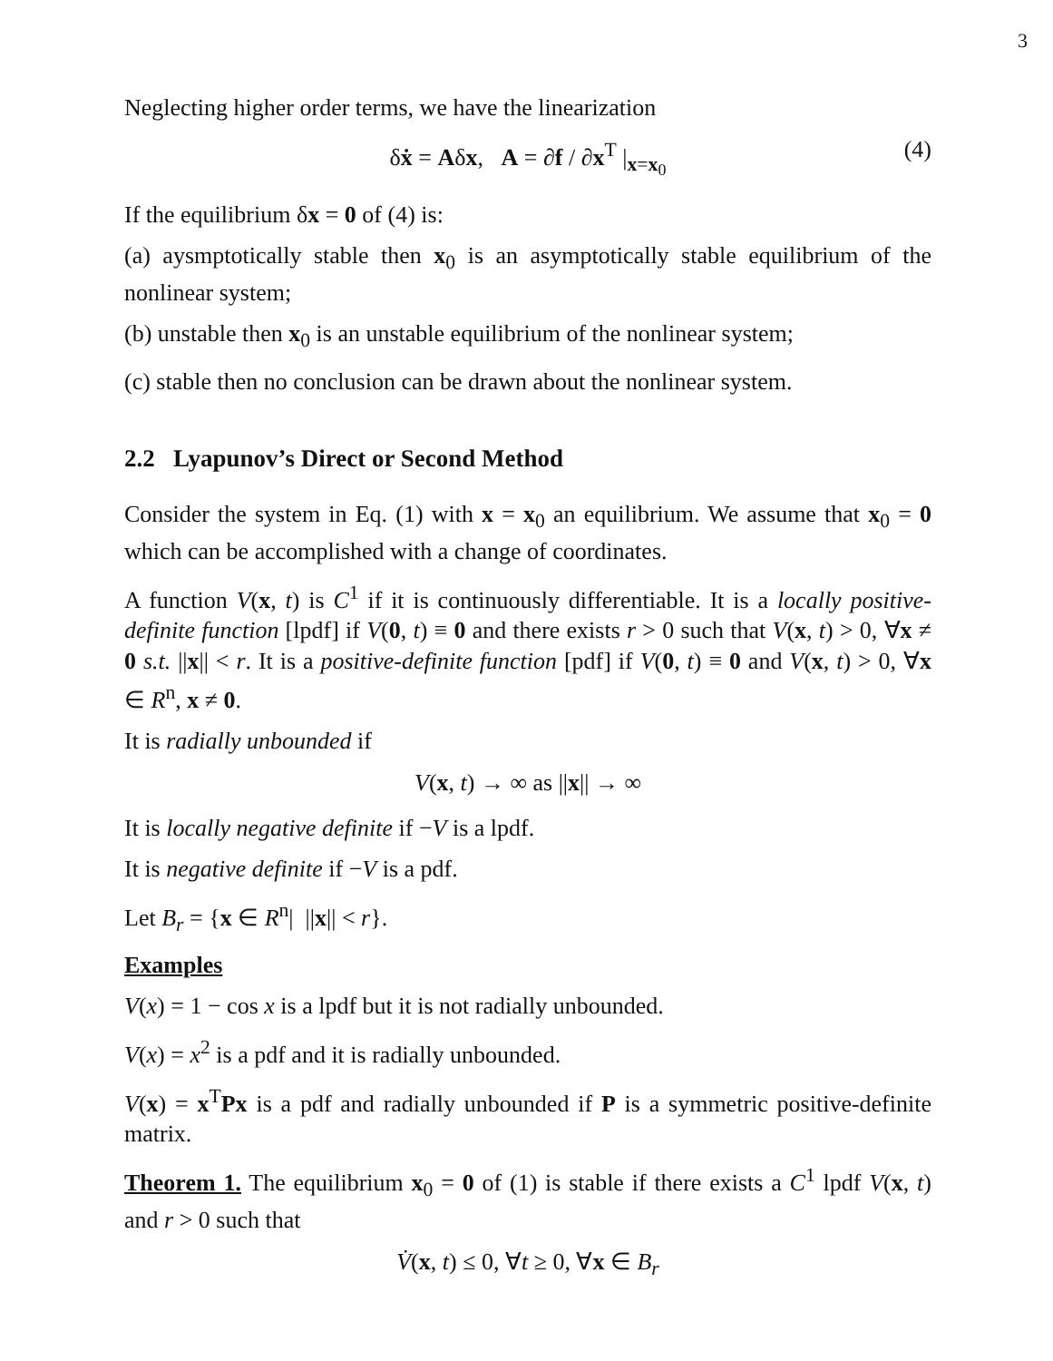3
Neglecting higher order terms, we have the linearization
δẋ = Aδx, A = ∂f / ∂x<sup>T</sup> |<sub>x=x<sub>0</sub></sub> (4)
If the equilibrium δx = 0 of (4) is:
(a) aysmptotically stable then x<sub>0</sub> is an asymptotically stable equilibrium of the nonlinear system;
(b) unstable then x<sub>0</sub> is an unstable equilibrium of the nonlinear system;
(c) stable then no conclusion can be drawn about the nonlinear system.
2.2 Lyapunov’s Direct or Second Method
Consider the system in Eq. (1) with x = x<sub>0</sub> an equilibrium. We assume that x<sub>0</sub> = 0 which can be accomplished with a change of coordinates.
A function V(x, t) is C<sup>1</sup> if it is continuously differentiable. It is a locally positive-definite function [lpdf] if V(0, t) ≡ 0 and there exists r > 0 such that V(x, t) > 0, ∀x ≠ 0 s.t. ||x|| < r. It is a positive-definite function [pdf] if V(0, t) ≡ 0 and V(x, t) > 0, ∀x ∈ R<sup>n</sup>, x ≠ 0.
It is radially unbounded if
V(x, t) → ∞ as ||x|| → ∞
It is locally negative definite if −V is a lpdf.
It is negative definite if −V is a pdf.
Let B<sub>r</sub> = {x ∈ R<sup>n</sup>| ||x|| < r}.
Examples
V(x) = 1 − cos x is a lpdf but it is not radially unbounded.
V(x) = x<sup>2</sup> is a pdf and it is radially unbounded.
V(x) = x<sup>T</sup>Px is a pdf and radially unbounded if P is a symmetric positive-definite matrix.
Theorem 1. The equilibrium x<sub>0</sub> = 0 of (1) is stable if there exists a C<sup>1</sup> lpdf V(x, t) and r > 0 such that
V̇(x, t) ≤ 0, ∀t ≥ 0, ∀x ∈ B<sub>r</sub>